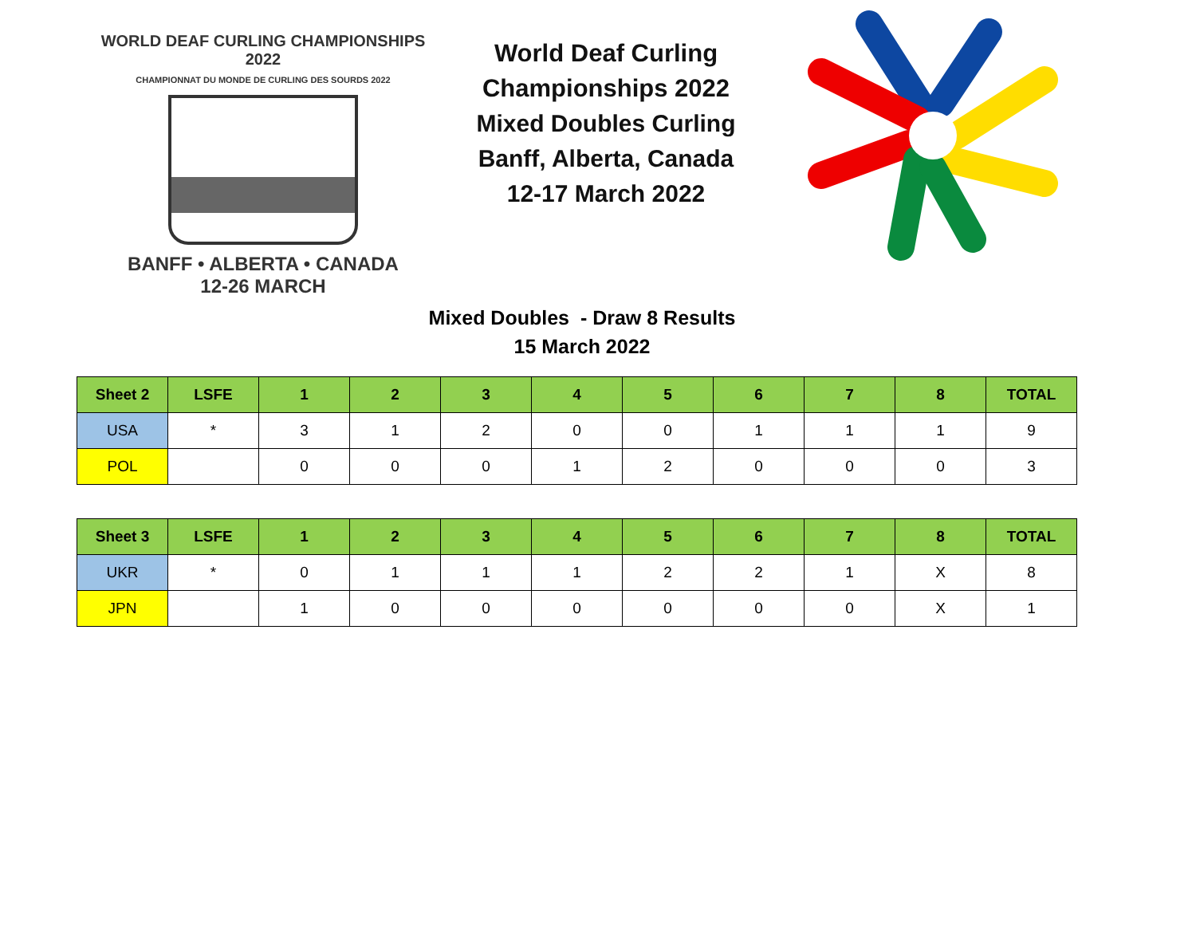WORLD DEAF CURLING CHAMPIONSHIPS 2022
CHAMPIONNAT DU MONDE DE CURLING DES SOURDS 2022
BANFF • ALBERTA • CANADA
12-26 MARCH
World Deaf Curling Championships 2022
Mixed Doubles Curling
Banff, Alberta, Canada
12-17 March 2022
Mixed Doubles - Draw 8 Results
15 March 2022
| Sheet 2 | LSFE | 1 | 2 | 3 | 4 | 5 | 6 | 7 | 8 | TOTAL |
| --- | --- | --- | --- | --- | --- | --- | --- | --- | --- | --- |
| USA | * | 3 | 1 | 2 | 0 | 0 | 1 | 1 | 1 | 9 |
| POL | | 0 | 0 | 0 | 1 | 2 | 0 | 0 | 0 | 3 |
| Sheet 3 | LSFE | 1 | 2 | 3 | 4 | 5 | 6 | 7 | 8 | TOTAL |
| --- | --- | --- | --- | --- | --- | --- | --- | --- | --- | --- |
| UKR | * | 0 | 1 | 1 | 1 | 2 | 2 | 1 | X | 8 |
| JPN | | 1 | 0 | 0 | 0 | 0 | 0 | 0 | X | 1 |